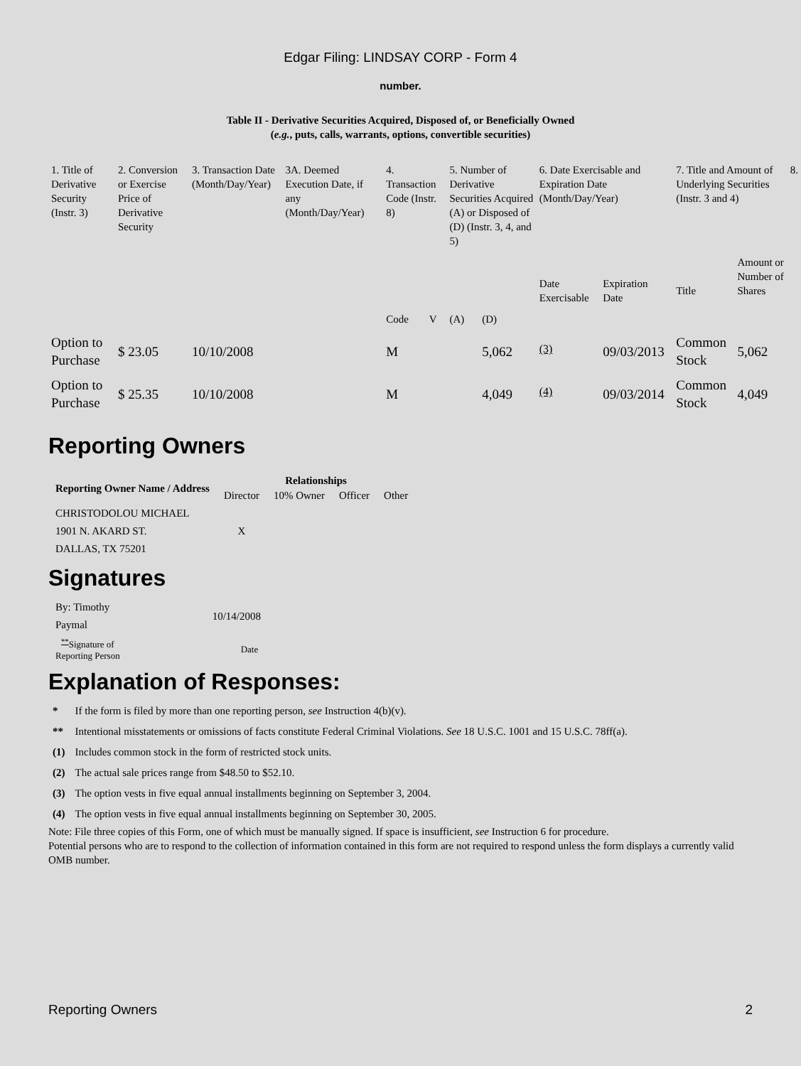Edgar Filing: LINDSAY CORP - Form 4
number.
Table II - Derivative Securities Acquired, Disposed of, or Beneficially Owned
(e.g., puts, calls, warrants, options, convertible securities)
| 1. Title of Derivative Security (Instr. 3) | 2. Conversion or Exercise Price of Derivative Security | 3. Transaction Date (Month/Day/Year) | 3A. Deemed Execution Date, if any (Month/Day/Year) | 4. Transaction Code (Instr. 8) | | 5. Number of Derivative Securities Acquired (A) or Disposed of (D) (Instr. 3, 4, and 5) | | 6. Date Exercisable and Expiration Date (Month/Day/Year) | | 7. Title and Amount of Underlying Securities (Instr. 3 and 4) | | 8. |
| --- | --- | --- | --- | --- | --- | --- | --- | --- | --- | --- | --- | --- |
| | | | | Code | V | (A) | (D) | Date Exercisable | Expiration Date | Title | Amount or Number of Shares | |
| Option to Purchase | $ 23.05 | 10/10/2008 | | M | | | 5,062 | <sup>(3)</sup> | 09/03/2013 | Common Stock | 5,062 | |
| Option to Purchase | $ 25.35 | 10/10/2008 | | M | | | 4,049 | <sup>(4)</sup> | 09/03/2014 | Common Stock | 4,049 | |
Reporting Owners
| Reporting Owner Name / Address | Relationships | | | |
| --- | --- | --- | --- | --- |
| | Director | 10% Owner | Officer | Other |
| CHRISTODOLOU MICHAEL 1901 N. AKARD ST. DALLAS, TX 75201 | X | | | |
Signatures
| By: Timothy Paymal | 10/14/2008 |
| <sup>**</sup> Signature of Reporting Person | Date |
Explanation of Responses:
| * | If the form is filed by more than one reporting person, see Instruction 4(b)(v). |
| ** | Intentional misstatements or omissions of facts constitute Federal Criminal Violations. See 18 U.S.C. 1001 and 15 U.S.C. 78ff(a). |
| (1) | Includes common stock in the form of restricted stock units. |
| (2) | The actual sale prices range from $48.50 to $52.10. |
| (3) | The option vests in five equal annual installments beginning on September 3, 2004. |
| (4) | The option vests in five equal annual installments beginning on September 30, 2005. |
Note: File three copies of this Form, one of which must be manually signed. If space is insufficient, see Instruction 6 for procedure.
Potential persons who are to respond to the collection of information contained in this form are not required to respond unless the form displays a currently valid OMB number.
Reporting Owners 2